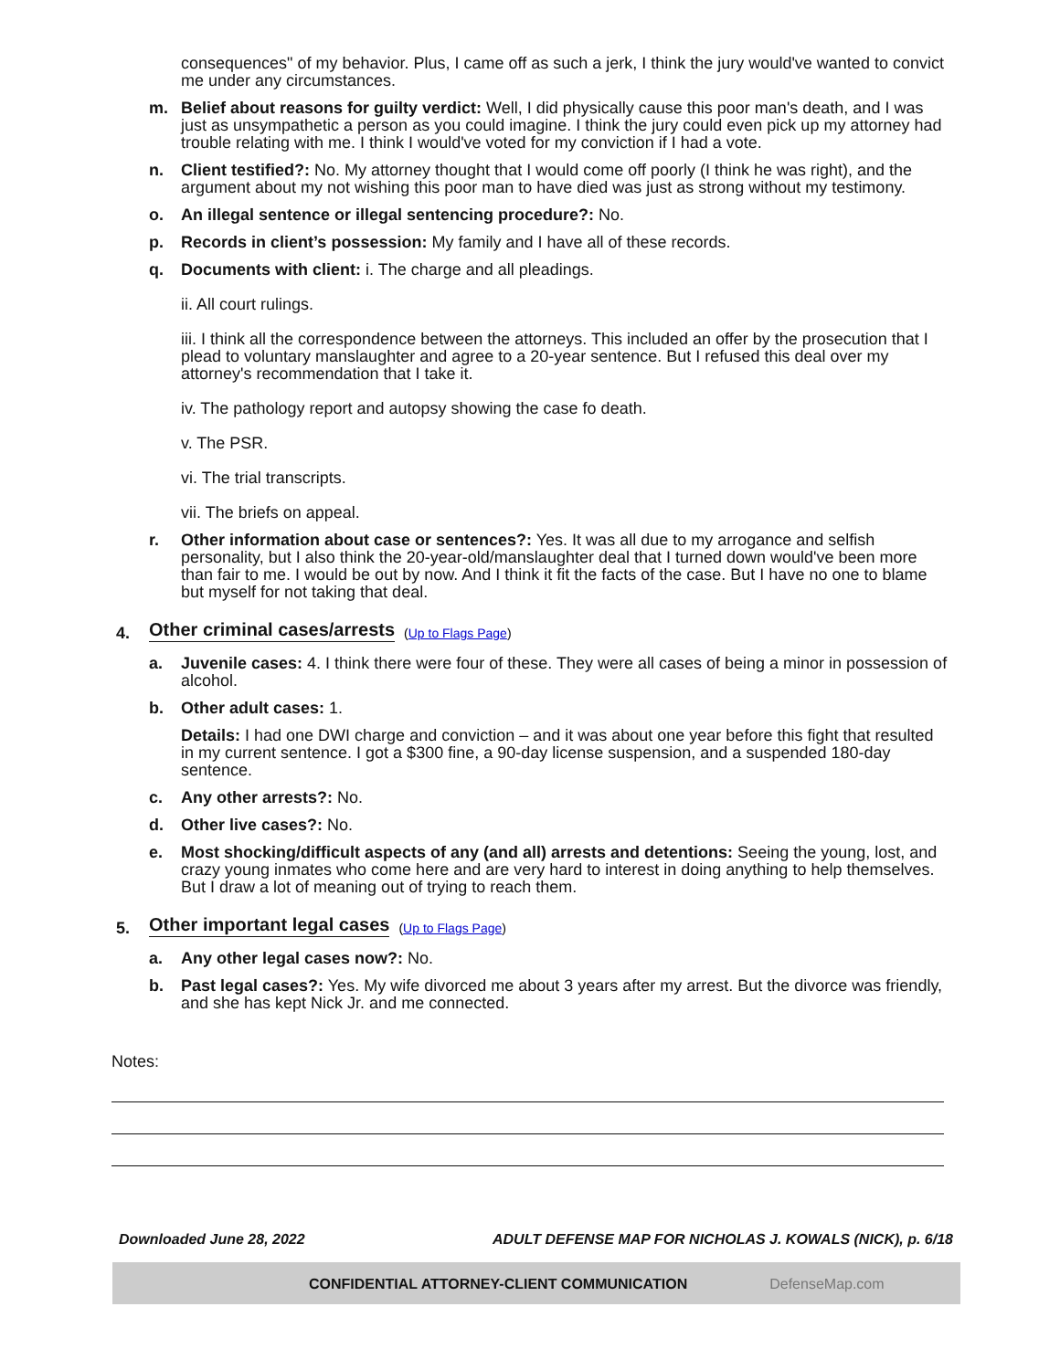consequences" of my behavior. Plus, I came off as such a jerk, I think the jury would've wanted to convict me under any circumstances.
m. Belief about reasons for guilty verdict: Well, I did physically cause this poor man's death, and I was just as unsympathetic a person as you could imagine. I think the jury could even pick up my attorney had trouble relating with me. I think I would've voted for my conviction if I had a vote.
n. Client testified?: No. My attorney thought that I would come off poorly (I think he was right), and the argument about my not wishing this poor man to have died was just as strong without my testimony.
o. An illegal sentence or illegal sentencing procedure?: No.
p. Records in client’s possession: My family and I have all of these records.
q. Documents with client: i. The charge and all pleadings.
ii. All court rulings.
iii. I think all the correspondence between the attorneys. This included an offer by the prosecution that I plead to voluntary manslaughter and agree to a 20-year sentence. But I refused this deal over my attorney's recommendation that I take it.
iv. The pathology report and autopsy showing the case fo death.
v. The PSR.
vi. The trial transcripts.
vii. The briefs on appeal.
r. Other information about case or sentences?: Yes. It was all due to my arrogance and selfish personality, but I also think the 20-year-old/manslaughter deal that I turned down would've been more than fair to me. I would be out by now. And I think it fit the facts of the case. But I have no one to blame but myself for not taking that deal.
4. Other criminal cases/arrests (Up to Flags Page)
a. Juvenile cases: 4. I think there were four of these. They were all cases of being a minor in possession of alcohol.
b. Other adult cases: 1.
Details: I had one DWI charge and conviction – and it was about one year before this fight that resulted in my current sentence. I got a $300 fine, a 90-day license suspension, and a suspended 180-day sentence.
c. Any other arrests?: No.
d. Other live cases?: No.
e. Most shocking/difficult aspects of any (and all) arrests and detentions: Seeing the young, lost, and crazy young inmates who come here and are very hard to interest in doing anything to help themselves. But I draw a lot of meaning out of trying to reach them.
5. Other important legal cases (Up to Flags Page)
a. Any other legal cases now?: No.
b. Past legal cases?: Yes. My wife divorced me about 3 years after my arrest. But the divorce was friendly, and she has kept Nick Jr. and me connected.
Notes:
Downloaded June 28, 2022 ADULT DEFENSE MAP FOR NICHOLAS J. KOWALS (NICK), p. 6/18
CONFIDENTIAL ATTORNEY-CLIENT COMMUNICATION DefenseMap.com